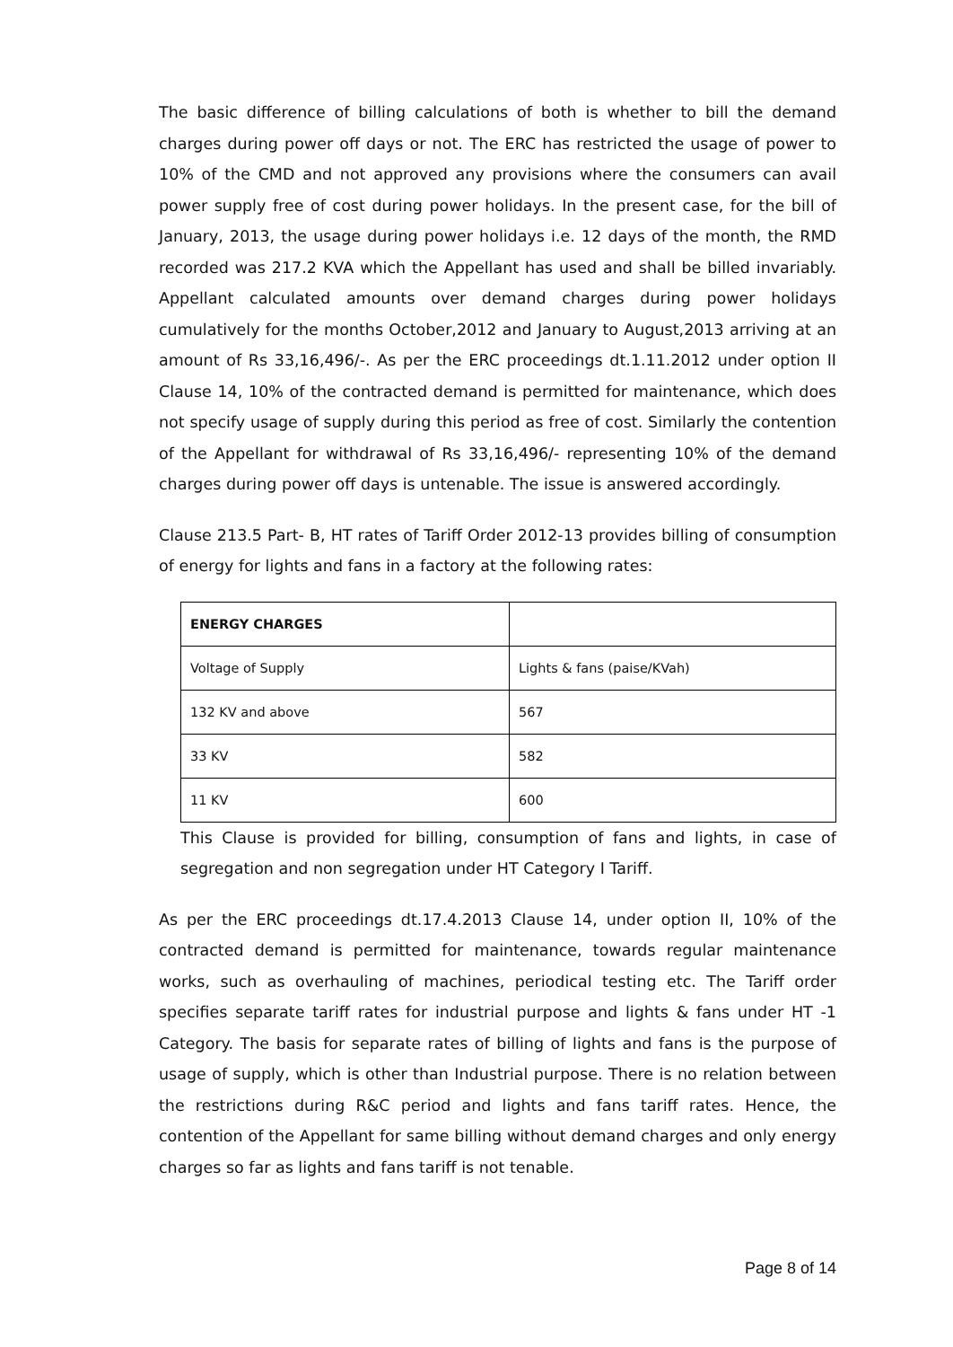The basic difference of billing calculations of both is whether to bill the demand charges during power off days or not. The ERC has restricted the usage of power to 10% of the CMD and not approved any provisions where the consumers can avail power supply free of cost during power holidays. In the present case, for the bill of January, 2013, the usage during power holidays i.e. 12 days of the month, the RMD recorded was 217.2 KVA which the Appellant has used and shall be billed invariably. Appellant calculated amounts over demand charges during power holidays cumulatively for the months October,2012 and January to August,2013 arriving at an amount of Rs 33,16,496/-. As per the ERC proceedings dt.1.11.2012 under option II Clause 14, 10% of the contracted demand is permitted for maintenance, which does not specify usage of supply during this period as free of cost. Similarly the contention of the Appellant for withdrawal of Rs 33,16,496/- representing 10% of the demand charges during power off days is untenable. The issue is answered accordingly.
Clause 213.5 Part- B, HT rates of Tariff Order 2012-13 provides billing of consumption of energy for lights and fans in a factory at the following rates:
| ENERGY CHARGES | |
| Voltage of Supply | Lights & fans (paise/KVah) |
| 132 KV and above | 567 |
| 33 KV | 582 |
| 11 KV | 600 |
This Clause is provided for billing, consumption of fans and lights, in case of segregation and non segregation under HT Category I Tariff.
As per the ERC proceedings dt.17.4.2013 Clause 14, under option II, 10% of the contracted demand is permitted for maintenance, towards regular maintenance works, such as overhauling of machines, periodical testing etc. The Tariff order specifies separate tariff rates for industrial purpose and lights & fans under HT -1 Category. The basis for separate rates of billing of lights and fans is the purpose of usage of supply, which is other than Industrial purpose. There is no relation between the restrictions during R&C period and lights and fans tariff rates. Hence, the contention of the Appellant for same billing without demand charges and only energy charges so far as lights and fans tariff is not tenable.
Page 8 of 14